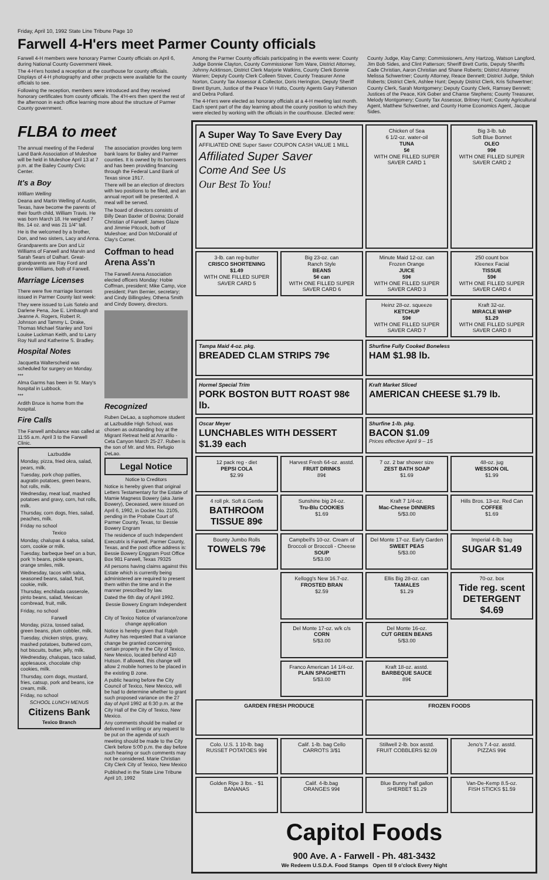Friday, April 10, 1992 State Line Tribune Page 10
Farwell 4-H'ers meet Parmer County officials
Farwell 4-H members were honorary Parmer County officials on April 6, during National County Government Week.
The 4-H'ers hosted a reception at the courthouse for county officials. Displays of 4-H photography and other projects were available for the county officials to see.
Following the reception, members were introduced and they received honorary certificates from county officials. The 4'H-ers then spent the rest of the afternoon in each office learning more about the structure of Parmer County government.
Among the Parmer County officials participating in the events were: County Judge Bonnie Clayton, County Commissioner Tom Ware, District Attorney, Johnny Acktinson, District Clerk Marjorie Watkins, County Clerk Bonnie Warren; Deputy County Clerk Colleen Stover, County Treasurer Anne Norton, County Tax Assessor & Collector, Doris Herington, Deputy Sheriff Brent Byrum, Justice of the Peace Vi Hutto, County Agents Gary Patterson and Debra Pollard.
The 4-H'ers were elected as honorary officials at a 4-H meeting last month. Each spent part of the day learning about the county position to which they were elected by working with the officials in the courthouse. Elected were:
County Judge, Klay Camp; Commissioners, Amy Hartzog, Watson Langford, Jim Bob Sides, and Clint Patterson; Sheriff Brett Curtis, Deputy Sheriffs Cade Christian, Aaron Christian and Shane Roberts; District Attorney Melissa Schwertner; County Attorney, Reace Bennett; District Judge, Shiloh Roberts; District Clerk, Ashlee Hunt; Deputy District Clerk, Kris Schwertner; County Clerk, Sarah Montgomery; Deputy County Clerk, Ramsey Bennett; Justices of the Peace, Kirk Gober and Chanse Stephens; County Treasurer, Melody Montgomery; County Tax Assessor, Britney Hunt; County Agricultural Agent, Matthew Schwertner, and County Home Economics Agent, Jacque Sides.
FLBA to meet
The annual meeting of the Federal Land Bank Association of Muleshoe will be held in Muleshoe April 13 at 7 p.m. at the Bailey County Civic Center.
It's a Boy
William Welling
Deana and Martin Welling of Austin, Texas, have become the parents of their fourth child, William Travis. He was born March 18. He weighed 7 lbs. 14 oz. and was 21 1/4" tall.
He is the welcomed by a brother, Don, and two sisters, Lacy and Anna.
Grandparents are Don and Liz Williams of Farwell and Marvin and Sarah Sears of Dalhart. Great-grandparents are Ray Ford and Bonnie Williams, both of Farwell.
Marriage Licenses
There were five marriage licenses issued in Parmer County last week:
They were issued to Luis Sotelo and Darlene Pena, Joe E. Limbaugh and Jeanne A. Rogers, Robert R. Johnson and Tammy L. Drake, Thomas Michael Stanley and Toni Louise Luckman Keith, and to Larry Roy Null and Katherine S. Bradley.
Hospital Notes
Jacquetta Walterscheid was scheduled for surgery on Monday.
***
Alma Garms has been in St. Mary's hospital in Lubbock.
***
Ardith Bruce is home from the hospital.
Fire Calls
The Farwell ambulance was called at 11:55 a.m. April 3 to the Farwell Clinic.
Lazbuddie
Monday, pizza, fried okra, salad, pears, milk.
Tuesday, pork chop patties, augratin potatoes, green beans, hot rolls, milk.
Wednesday, meat loaf, mashed potatoes and gravy, corn, hot rolls, milk.
Thursday, corn dogs, fries, salad, peaches, milk.
Friday no school
Texico
Monday, chalupas & salsa, salad, corn, cookie or milk.
Tuesday, barbeque beef on a bun, pork 'n beans, pickle spears, orange smiles, milk.
Wednesday, tacos with salsa, seasoned beans, salad, fruit, cookie, milk.
Thursday, enchilada casserole, pinto beans, salad, Mexican cornbread, fruit, milk.
Friday, no school
Farwell
Monday, pizza, tossed salad, green beans, plum cobbler, milk.
Tuesday, chicken strips, gravy, mashed potatoes, buttered corn, hot biscuits, butter, jelly, milk.
Wednesday, chalupas, taco salad, applesauce, chocolate chip cookies, milk.
Thursday, corn dogs, mustard, fries, catsup, pork and beans, ice cream, milk.
Friday, no school
SCHOOL LUNCH MENUS
Citizens Bank
Texico Branch
The association provides long term bank loans for Bailey and Parmer counties. It is owned by its borrowers and has been providing financing through the Federal Land Bank of Texas since 1917.
There will be an election of directors with two positions to be filled, and an annual report will be presented. A meal will be served.
The board of directors consists of Billy Dean Baxter of Bovina; Donald Christian of Farwell; James Glaze and Jimmie Pitcock, both of Muleshoe; and Don McDonald of Clay's Corner.
Coffman to head Arena Ass'n
The Farwell Arena Association elected officers Monday: Hobie Coffman, president; Mike Camp, vice president; Pam Bernier, secretary; and Cindy Billingsley, Othena Smith and Cindy Bowery, directors.
Recognized
Ruben DeLao, a sophomore student at Lazbuddie High School, was chosen as outstanding boy at the Migrant Retreat held at Amarillo - Ceta Canyon March 25-27. Ruben is the son of Mr. and Mrs. Refugio DeLao.
Legal Notice
Notice to Creditors
Notice is hereby given that original Letters Testamentary for the Estate of Mamie Magness Bowery (aka Janie Bowery), Deceased, were issued on April 6, 1992, in Docket No. 2105, pending in the Probate Court of Parmer County, Texas, to: Bessie Bowery Engram
The residence of such Independent Executrix is Farwell, Parmer County, Texas, and the post office address is: Bessie Bowery Enggram Post Office Box 981 Farwell, Texas 79325
All persons having claims against this Estate which is currently being administered are required to present them within the time and in the manner prescribed by law.
Dated the 6th day of April 1992.
Bessie Bowery Engram Independent Executrix
City of Texico Notice of variance/zone change application
Notice is hereby given that Ralph Autrey has requested that a variance change be granted concerning certain property in the City of Texico, New Mexico, located behind 410 Hutson. If allowed, this change will allow 2 mobile homes to be placed in the existing B zone.
A public hearing before the City Council of Texico, New Mexico, will be had to determine whether to grant such proposed variance on the 27 day of April 1992 at 6:30 p.m. at the City Hall of the City of Texico, New Mexico.
Any comments should be mailed or delivered in writing or any request to be put on the agenda of such meeting should be made to the City Clerk before 5:00 p.m. the day before such hearing or such comments may not be considered. Marie Christian City Clerk City of Texico, New Mexico
Published in the State Line Tribune April 10, 1992
A Super Way To Save Every Day
AFFILIATED ONE Super Saver COUPON CASH VALUE 1 MILL
Affiliated Super Saver
Come And See Us
Our Best To You!
Chicken of Sea
6 1/2-oz. water-oil
TUNA
5¢
WITH ONE FILLED SUPER SAVER CARD 1
Big 3-lb. tub
Soft Blue Bonnet
OLEO
99¢
WITH ONE FILLED SUPER SAVER CARD 2
3-lb. can reg-butter
CRISCO SHORTENING
$1.49
WITH ONE FILLED SUPER SAVER CARD 5
Big 23-oz. can
Ranch Style
BEANS
5¢ can
WITH ONE FILLED SUPER SAVER CARD 6
Minute Maid 12-oz. can
Frozen Orange
JUICE
59¢
WITH ONE FILLED SUPER SAVER CARD 3
250 count box
Kleenex Facial
TISSUE
59¢
WITH ONE FILLED SUPER SAVER CARD 4
Heinz 28-oz. squeeze
KETCHUP
59¢
WITH ONE FILLED SUPER SAVER CARD 7
Kraft 32-oz.
MIRACLE WHIP
$1.29
WITH ONE FILLED SUPER SAVER CARD 8
Tampa Maid 4-oz. pkg.
BREADED CLAM STRIPS 79¢
Shurfine Fully Cooked Boneless
HAM $1.98 lb.
Hormel Special Trim
PORK BOSTON BUTT ROAST 98¢ lb.
Kraft Market Sliced
AMERICAN CHEESE $1.79 lb.
Oscar Meyer
LUNCHABLES WITH DESSERT $1.39 each
Shurfine 1-lb. pkg.
BACON $1.09
Prices effective April 9 – 15
12 pack reg - diet
PEPSI COLA
$2.99
Harvest Fresh 64-oz. asstd.
FRUIT DRINKS
89¢
7 oz. 2 bar shower size
ZEST BATH SOAP
$1.69
48-oz. jug
WESSON OIL
$1.99
4 roll pk. Soft & Gentle
BATHROOM TISSUE 89¢
Sunshine big 24-oz.
Tru-Blu COOKIES
$1.69
Kraft 7 1/4-oz.
Mac-Cheese DINNERS
5/$3.00
Hills Bros. 13-oz. Red Can
COFFEE
$1.69
Bounty Jumbo Rolls
TOWELS 79¢
Campbell's 10-oz. Cream of Broccoli or Broccoli - Cheese
SOUP
5/$3.00
Del Monte 17-oz. Early Garden
SWEET PEAS
5/$3.00
Imperial 4-lb. bag
SUGAR $1.49
Kellogg's New 16.7-oz.
FROSTED BRAN
$2.59
Ellis Big 28-oz. can
TAMALES
$1.29
70-oz. box
Tide reg. scent DETERGENT $4.69
Del Monte 17-oz. w/k c/s
CORN
5/$3.00
Del Monte 16-oz.
CUT GREEN BEANS
5/$3.00
Franco American 14 1/4-oz.
PLAIN SPAGHETTI
5/$3.00
Kraft 18-oz. asstd.
BARBEQUE SAUCE
89¢
GARDEN FRESH PRODUCE
FROZEN FOODS
Colo. U.S. 1 10-lb. bag
RUSSET POTATOES 99¢
Calif. 1-lb. bag Cello
CARROTS 3/$1
Stillwell 2-lb. box asstd.
FRUIT COBBLERS $2.09
Jeno's 7.4-oz. asstd.
PIZZAS 99¢
Golden Ripe 3 lbs. - $1
BANANAS
Calif. 4-lb.bag
ORANGES 99¢
Blue Bunny half gallon
SHERBET $1.29
Van-De-Kemp 8.5-oz.
FISH STICKS $1.59
Capitol Foods
900 Ave. A - Farwell - Ph. 481-3432
We Redeem U.S.D.A. Food Stamps Open til 9 o'clock Every Night